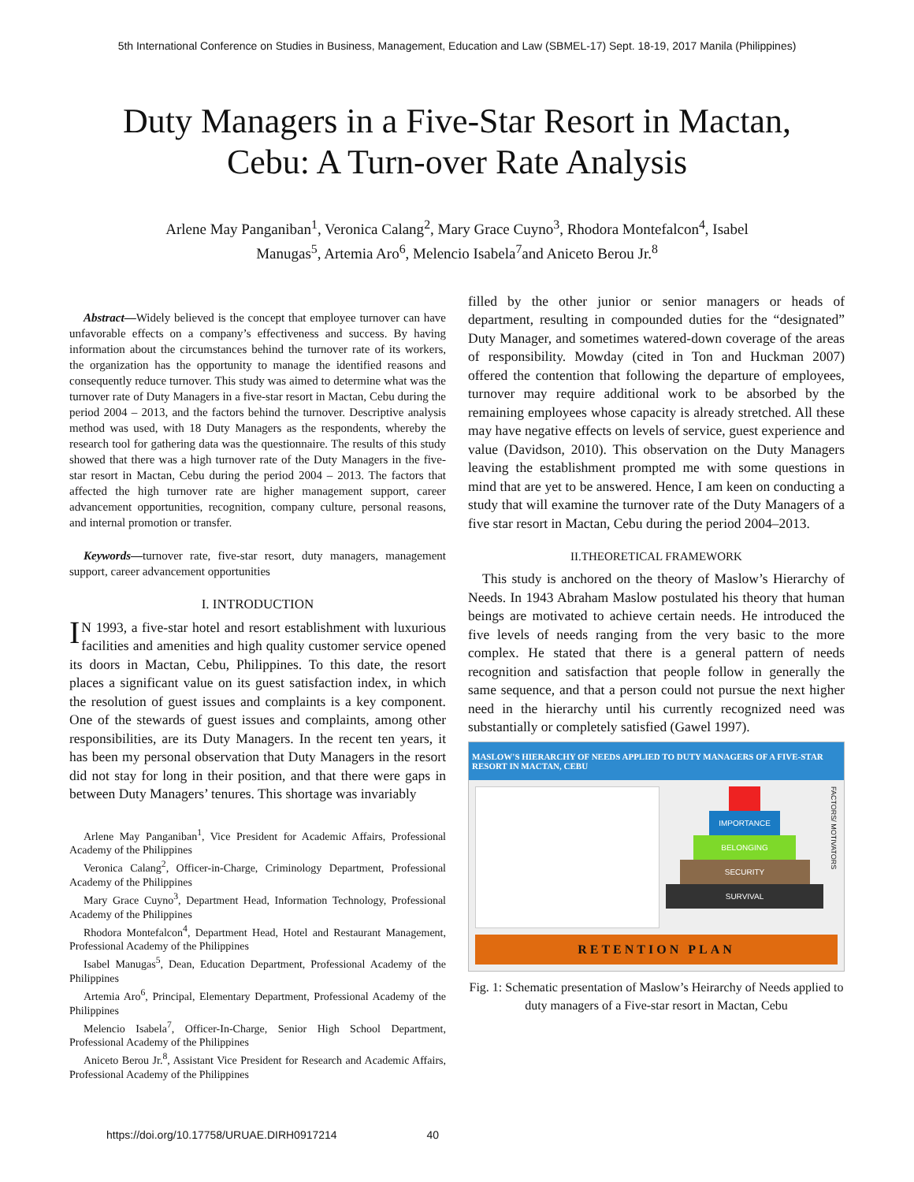5th International Conference on Studies in Business, Management, Education and Law (SBMEL-17) Sept. 18-19, 2017 Manila (Philippines)
Duty Managers in a Five-Star Resort in Mactan,
Cebu: A Turn-over Rate Analysis
Arlene May Panganiban<sup>1</sup>, Veronica Calang<sup>2</sup>, Mary Grace Cuyno<sup>3</sup>, Rhodora Montefalcon<sup>4</sup>, Isabel
Manugas<sup>5</sup>, Artemia Aro<sup>6</sup>, Melencio Isabela<sup>7</sup>and Aniceto Berou Jr.<sup>8</sup>
Abstract—Widely believed is the concept that employee turnover can have unfavorable effects on a company’s effectiveness and success. By having information about the circumstances behind the turnover rate of its workers, the organization has the opportunity to manage the identified reasons and consequently reduce turnover. This study was aimed to determine what was the turnover rate of Duty Managers in a five-star resort in Mactan, Cebu during the period 2004 – 2013, and the factors behind the turnover. Descriptive analysis method was used, with 18 Duty Managers as the respondents, whereby the research tool for gathering data was the questionnaire. The results of this study showed that there was a high turnover rate of the Duty Managers in the five-star resort in Mactan, Cebu during the period 2004 – 2013. The factors that affected the high turnover rate are higher management support, career advancement opportunities, recognition, company culture, personal reasons, and internal promotion or transfer.
Keywords—turnover rate, five-star resort, duty managers, management support, career advancement opportunities
I. INTRODUCTION
IN 1993, a five-star hotel and resort establishment with luxurious facilities and amenities and high quality customer service opened its doors in Mactan, Cebu, Philippines. To this date, the resort places a significant value on its guest satisfaction index, in which the resolution of guest issues and complaints is a key component. One of the stewards of guest issues and complaints, among other responsibilities, are its Duty Managers. In the recent ten years, it has been my personal observation that Duty Managers in the resort did not stay for long in their position, and that there were gaps in between Duty Managers’ tenures. This shortage was invariably
Arlene May Panganiban<sup>1</sup>, Vice President for Academic Affairs, Professional Academy of the Philippines
Veronica Calang<sup>2</sup>, Officer-in-Charge, Criminology Department, Professional Academy of the Philippines
Mary Grace Cuyno<sup>3</sup>, Department Head, Information Technology, Professional Academy of the Philippines
Rhodora Montefalcon<sup>4</sup>, Department Head, Hotel and Restaurant Management, Professional Academy of the Philippines
Isabel Manugas<sup>5</sup>, Dean, Education Department, Professional Academy of the Philippines
Artemia Aro<sup>6</sup>, Principal, Elementary Department, Professional Academy of the Philippines
Melencio Isabela<sup>7</sup>, Officer-In-Charge, Senior High School Department, Professional Academy of the Philippines
Aniceto Berou Jr.<sup>8</sup>, Assistant Vice President for Research and Academic Affairs, Professional Academy of the Philippines
filled by the other junior or senior managers or heads of department, resulting in compounded duties for the “designated” Duty Manager, and sometimes watered-down coverage of the areas of responsibility. Mowday (cited in Ton and Huckman 2007) offered the contention that following the departure of employees, turnover may require additional work to be absorbed by the remaining employees whose capacity is already stretched. All these may have negative effects on levels of service, guest experience and value (Davidson, 2010). This observation on the Duty Managers leaving the establishment prompted me with some questions in mind that are yet to be answered. Hence, I am keen on conducting a study that will examine the turnover rate of the Duty Managers of a five star resort in Mactan, Cebu during the period 2004–2013.
II.THEORETICAL FRAMEWORK
This study is anchored on the theory of Maslow’s Hierarchy of Needs. In 1943 Abraham Maslow postulated his theory that human beings are motivated to achieve certain needs. He introduced the five levels of needs ranging from the very basic to the more complex. He stated that there is a general pattern of needs recognition and satisfaction that people follow in generally the same sequence, and that a person could not pursue the next higher need in the hierarchy until his currently recognized need was substantially or completely satisfied (Gawel 1997).
MASLOW'S HIERARCHY OF NEEDS APPLIED TO DUTY MANAGERS OF A FIVE-STAR RESORT IN MACTAN, CEBU
IMPORTANCE
BELONGING
SECURITY
SURVIVAL
FACTORS/ MOTIVATORS
RETENTION PLAN
Fig. 1: Schematic presentation of Maslow’s Heirarchy of Needs applied to duty managers of a Five-star resort in Mactan, Cebu
https://doi.org/10.17758/URUAE.DIRH0917214 40